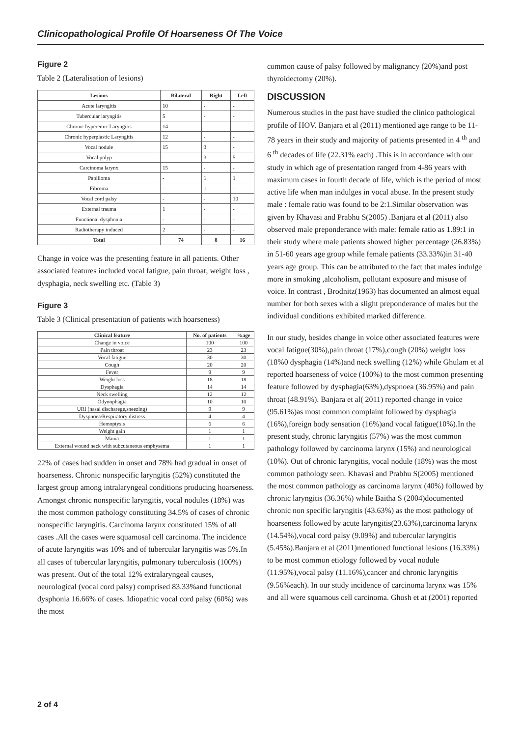Clinicopathological Profile Of Hoarseness Of The Voice
Figure 2
Table 2 (Lateralisation of lesions)
| Lesions | Bilateral | Right | Left |
| --- | --- | --- | --- |
| Acute laryngitis | 10 | - | - |
| Tubercular laryngitis | 5 | - | - |
| Chronic hyperemic Laryngitis | 14 | - | - |
| Chronic hyperplastic Laryngitis | 12 | - | - |
| Vocal nodule | 15 | 3 | - |
| Vocal polyp | - | 3 | 5 |
| Carcinoma larynx | 15 | - | - |
| Papilloma | - | 1 | 1 |
| Fibroma | - | 1 | - |
| Vocal cord palsy | - | - | 10 |
| External trauma | 1 | - | - |
| Functional dysphonia | - | - | - |
| Radiotherapy induced | 2 | - | - |
| Total | 74 | 8 | 16 |
Change in voice was the presenting feature in all patients. Other associated features included vocal fatigue, pain throat, weight loss , dysphagia, neck swelling etc. (Table 3)
Figure 3
Table 3 (Clinical presentation of patients with hoarseness)
| Clinical feature | No. of patients | %age |
| --- | --- | --- |
| Change in voice | 100 | 100 |
| Pain throat | 23 | 23 |
| Vocal fatigue | 30 | 30 |
| Cough | 20 | 20 |
| Fever | 9 | 9 |
| Weight loss | 18 | 18 |
| Dysphagia | 14 | 14 |
| Neck swelling | 12 | 12 |
| Odynophagia | 10 | 10 |
| URI (nasal discharege,sneezing) | 9 | 9 |
| Dyspnoea/Respiratory distress | 4 | 4 |
| Hemoptysis | 6 | 6 |
| Weight gain | 1 | 1 |
| Mania | 1 | 1 |
| External wound neck with subcutaneous emphysema | 1 | 1 |
22% of cases had sudden in onset and 78% had gradual in onset of hoarseness. Chronic nonspecific laryngitis (52%) constituted the largest group among intralaryngeal conditions producing hoarseness. Amongst chronic nonspecific laryngitis, vocal nodules (18%) was the most common pathology constituting 34.5% of cases of chronic nonspecific laryngitis. Carcinoma larynx constituted 15% of all cases .All the cases were squamosal cell carcinoma. The incidence of acute laryngitis was 10% and of tubercular laryngitis was 5%.In all cases of tubercular laryngitis, pulmonary tuberculosis (100%) was present. Out of the total 12% extralaryngeal causes, neurological (vocal cord palsy) comprised 83.33%and functional dysphonia 16.66% of cases. Idiopathic vocal cord palsy (60%) was the most
common cause of palsy followed by malignancy (20%)and post thyroidectomy (20%).
DISCUSSION
Numerous studies in the past have studied the clinico pathological profile of HOV. Banjara et al (2011) mentioned age range to be 11-78 years in their study and majority of patients presented in 4 <sup>th</sup> and 6 <sup>th</sup> decades of life (22.31% each) .This is in accordance with our study in which age of presentation ranged from 4-86 years with maximum cases in fourth decade of life, which is the period of most active life when man indulges in vocal abuse. In the present study male : female ratio was found to be 2:1.Similar observation was given by Khavasi and Prabhu S(2005) .Banjara et al (2011) also observed male preponderance with male: female ratio as 1.89:1 in their study where male patients showed higher percentage (26.83%) in 51-60 years age group while female patients (33.33%)in 31-40 years age group. This can be attributed to the fact that males indulge more in smoking ,alcoholism, pollutant exposure and misuse of voice. In contrast , Brodnitz(1963) has documented an almost equal number for both sexes with a slight preponderance of males but the individual conditions exhibited marked difference.
In our study, besides change in voice other associated features were vocal fatigue(30%),pain throat (17%),cough (20%) weight loss (18%0 dysphagia (14%)and neck swelling (12%) while Ghulam et al reported hoarseness of voice (100%) to the most common presenting feature followed by dysphagia(63%),dyspnoea (36.95%) and pain throat (48.91%). Banjara et al( 2011) reported change in voice (95.61%)as most common complaint followed by dysphagia (16%),foreign body sensation (16%)and vocal fatigue(10%).In the present study, chronic laryngitis (57%) was the most common pathology followed by carcinoma larynx (15%) and neurological (10%). Out of chronic laryngitis, vocal nodule (18%) was the most common pathology seen. Khavasi and Prabhu S(2005) mentioned the most common pathology as carcinoma larynx (40%) followed by chronic laryngitis (36.36%) while Baitha S (2004)documented chronic non specific laryngitis (43.63%) as the most pathology of hoarseness followed by acute laryngitis(23.63%),carcinoma larynx (14.54%),vocal cord palsy (9.09%) and tubercular laryngitis (5.45%).Banjara et al (2011)mentioned functional lesions (16.33%) to be most common etiology followed by vocal nodule (11.95%),vocal palsy (11.16%),cancer and chronic laryngitis (9.56%each). In our study incidence of carcinoma larynx was 15% and all were squamous cell carcinoma. Ghosh et at (2001) reported
2 of 4